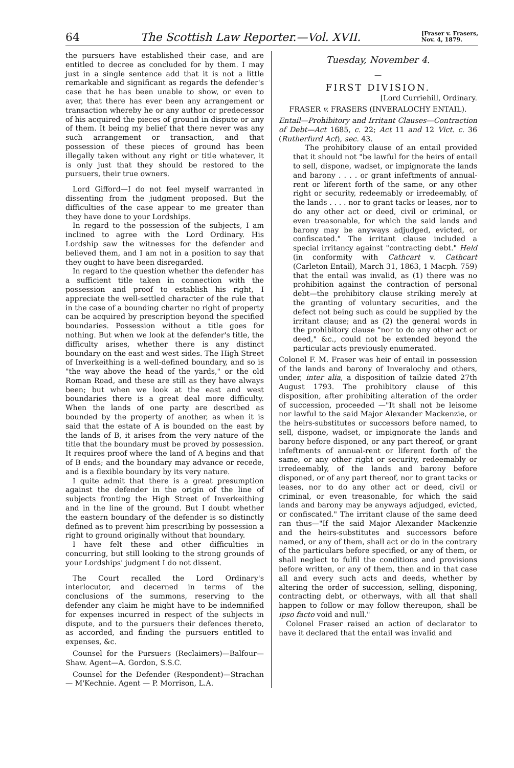64 The Scottish Law Reporter.—Vol. XVII. [Fraser v. Frasers,
Nov. 4, 1879.
the pursuers have established their case, and are entitled to decree as concluded for by them. I may just in a single sentence add that it is not a little remarkable and significant as regards the defender's case that he has been unable to show, or even to aver, that there has ever been any arrangement or transaction whereby he or any author or predecessor of his acquired the pieces of ground in dispute or any of them. It being my belief that there never was any such arrangement or transaction, and that possession of these pieces of ground has been illegally taken without any right or title whatever, it is only just that they should be restored to the pursuers, their true owners.
Lord Gifford—I do not feel myself warranted in dissenting from the judgment proposed. But the difficulties of the case appear to me greater than they have done to your Lordships.
In regard to the possession of the subjects, I am inclined to agree with the Lord Ordinary. His Lordship saw the witnesses for the defender and believed them, and I am not in a position to say that they ought to have been disregarded.
In regard to the question whether the defender has a sufficient title taken in connection with the possession and proof to establish his right, I appreciate the well-settled character of the rule that in the case of a bounding charter no right of property can be acquired by prescription beyond the specified boundaries. Possession without a title goes for nothing. But when we look at the defender's title, the difficulty arises, whether there is any distinct boundary on the east and west sides. The High Street of Inverkeithing is a well-defined boundary, and so is "the way above the head of the yards," or the old Roman Road, and these are still as they have always been; but when we look at the east and west boundaries there is a great deal more difficulty. When the lands of one party are described as bounded by the property of another, as when it is said that the estate of A is bounded on the east by the lands of B, it arises from the very nature of the title that the boundary must be proved by possession. It requires proof where the land of A begins and that of B ends; and the boundary may advance or recede, and is a flexible boundary by its very nature.
I quite admit that there is a great presumption against the defender in the origin of the line of subjects fronting the High Street of Inverkeithing and in the line of the ground. But I doubt whether the eastern boundary of the defender is so distinctly defined as to prevent him prescribing by possession a right to ground originally without that boundary.
I have felt these and other difficulties in concurring, but still looking to the strong grounds of your Lordships' judgment I do not dissent.
The Court recalled the Lord Ordinary's interlocutor, and decerned in terms of the conclusions of the summons, reserving to the defender any claim he might have to be indemnified for expenses incurred in respect of the subjects in dispute, and to the pursuers their defences thereto, as accorded, and finding the pursuers entitled to expenses, &c.
Counsel for the Pursuers (Reclaimers)—Balfour—Shaw. Agent—A. Gordon, S.S.C.
Counsel for the Defender (Respondent)—Strachan — M'Kechnie. Agent — P. Morrison, L.A.
Tuesday, November 4.
—
FIRST DIVISION.
[Lord Curriehill, Ordinary.
FRASER v. FRASERS (INVERALOCHY ENTAIL).
Entail—Prohibitory and Irritant Clauses—Contraction of Debt—Act 1685, c. 22; Act 11 and 12 Vict. c. 36 (Rutherfurd Act), sec. 43.
The prohibitory clause of an entail provided that it should not "be lawful for the heirs of entail to sell, dispone, wadset, or impignorate the lands and barony . . . . or grant infeftments of annual-rent or liferent forth of the same, or any other right or security, redeemably or irredeemably, of the lands . . . . nor to grant tacks or leases, nor to do any other act or deed, civil or criminal, or even treasonable, for which the said lands and barony may be anyways adjudged, evicted, or confiscated." The irritant clause included a special irritancy against "contracting debt." Held (in conformity with Cathcart v. Cathcart (Carleton Entail), March 31, 1863, 1 Macph. 759) that the entail was invalid, as (1) there was no prohibition against the contraction of personal debt—the prohibitory clause striking merely at the granting of voluntary securities, and the defect not being such as could be supplied by the irritant clause; and as (2) the general words in the prohibitory clause "nor to do any other act or deed," &c., could not be extended beyond the particular acts previously enumerated.
Colonel F. M. Fraser was heir of entail in possession of the lands and barony of Inveralochy and others, under, inter alia, a disposition of tailzie dated 27th August 1793. The prohibitory clause of this disposition, after prohibiting alteration of the order of succession, proceeded —"It shall not be leisome nor lawful to the said Major Alexander Mackenzie, or the heirs-substitutes or successors before named, to sell, dispone, wadset, or impignorate the lands and barony before disponed, or any part thereof, or grant infeftments of annual-rent or liferent forth of the same, or any other right or security, redeemably or irredeemably, of the lands and barony before disponed, or of any part thereof, nor to grant tacks or leases, nor to do any other act or deed, civil or criminal, or even treasonable, for which the said lands and barony may be anyways adjudged, evicted, or confiscated." The irritant clause of the same deed ran thus—"If the said Major Alexander Mackenzie and the heirs-substitutes and successors before named, or any of them, shall act or do in the contrary of the particulars before specified, or any of them, or shall neglect to fulfil the conditions and provisions before written, or any of them, then and in that case all and every such acts and deeds, whether by altering the order of succession, selling, disponing, contracting debt, or otherways, with all that shall happen to follow or may follow thereupon, shall be ipso facto void and null."
Colonel Fraser raised an action of declarator to have it declared that the entail was invalid and